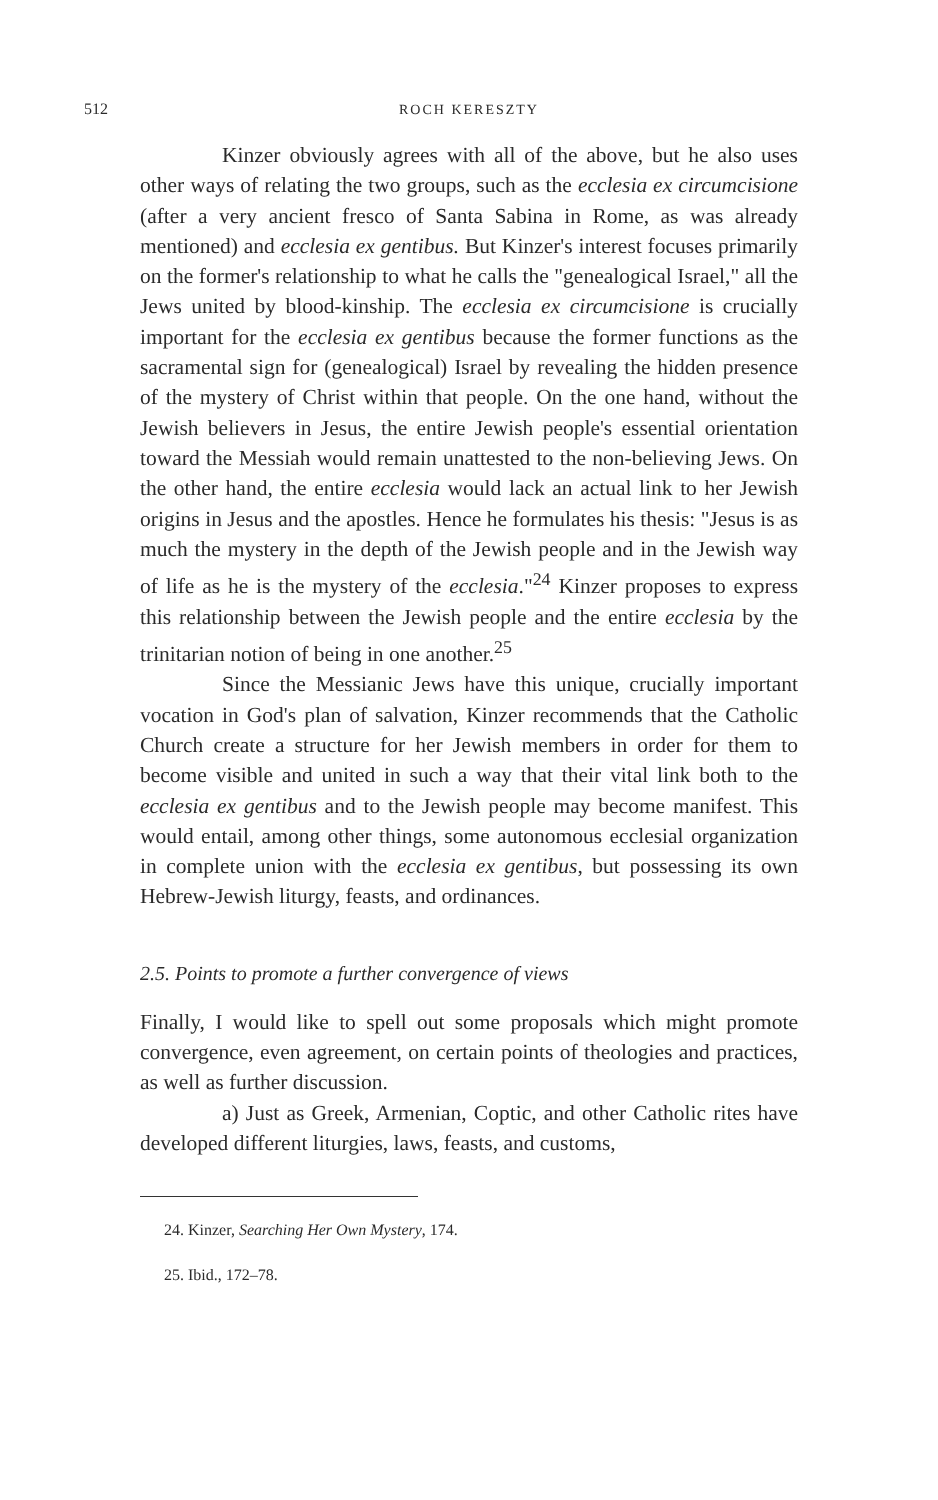512 ROCH KERESZTY
Kinzer obviously agrees with all of the above, but he also uses other ways of relating the two groups, such as the ecclesia ex circumcisione (after a very ancient fresco of Santa Sabina in Rome, as was already mentioned) and ecclesia ex gentibus. But Kinzer's interest focuses primarily on the former's relationship to what he calls the "genealogical Israel," all the Jews united by blood-kinship. The ecclesia ex circumcisione is crucially important for the ecclesia ex gentibus because the former functions as the sacramental sign for (genealogical) Israel by revealing the hidden presence of the mystery of Christ within that people. On the one hand, without the Jewish believers in Jesus, the entire Jewish people's essential orientation toward the Messiah would remain unattested to the non-believing Jews. On the other hand, the entire ecclesia would lack an actual link to her Jewish origins in Jesus and the apostles. Hence he formulates his thesis: "Jesus is as much the mystery in the depth of the Jewish people and in the Jewish way of life as he is the mystery of the ecclesia."<sup>24</sup> Kinzer proposes to express this relationship between the Jewish people and the entire ecclesia by the trinitarian notion of being in one another.<sup>25</sup>
Since the Messianic Jews have this unique, crucially important vocation in God's plan of salvation, Kinzer recommends that the Catholic Church create a structure for her Jewish members in order for them to become visible and united in such a way that their vital link both to the ecclesia ex gentibus and to the Jewish people may become manifest. This would entail, among other things, some autonomous ecclesial organization in complete union with the ecclesia ex gentibus, but possessing its own Hebrew-Jewish liturgy, feasts, and ordinances.
2.5. Points to promote a further convergence of views
Finally, I would like to spell out some proposals which might promote convergence, even agreement, on certain points of theologies and practices, as well as further discussion.
a) Just as Greek, Armenian, Coptic, and other Catholic rites have developed different liturgies, laws, feasts, and customs,
24. Kinzer, Searching Her Own Mystery, 174.
25. Ibid., 172–78.